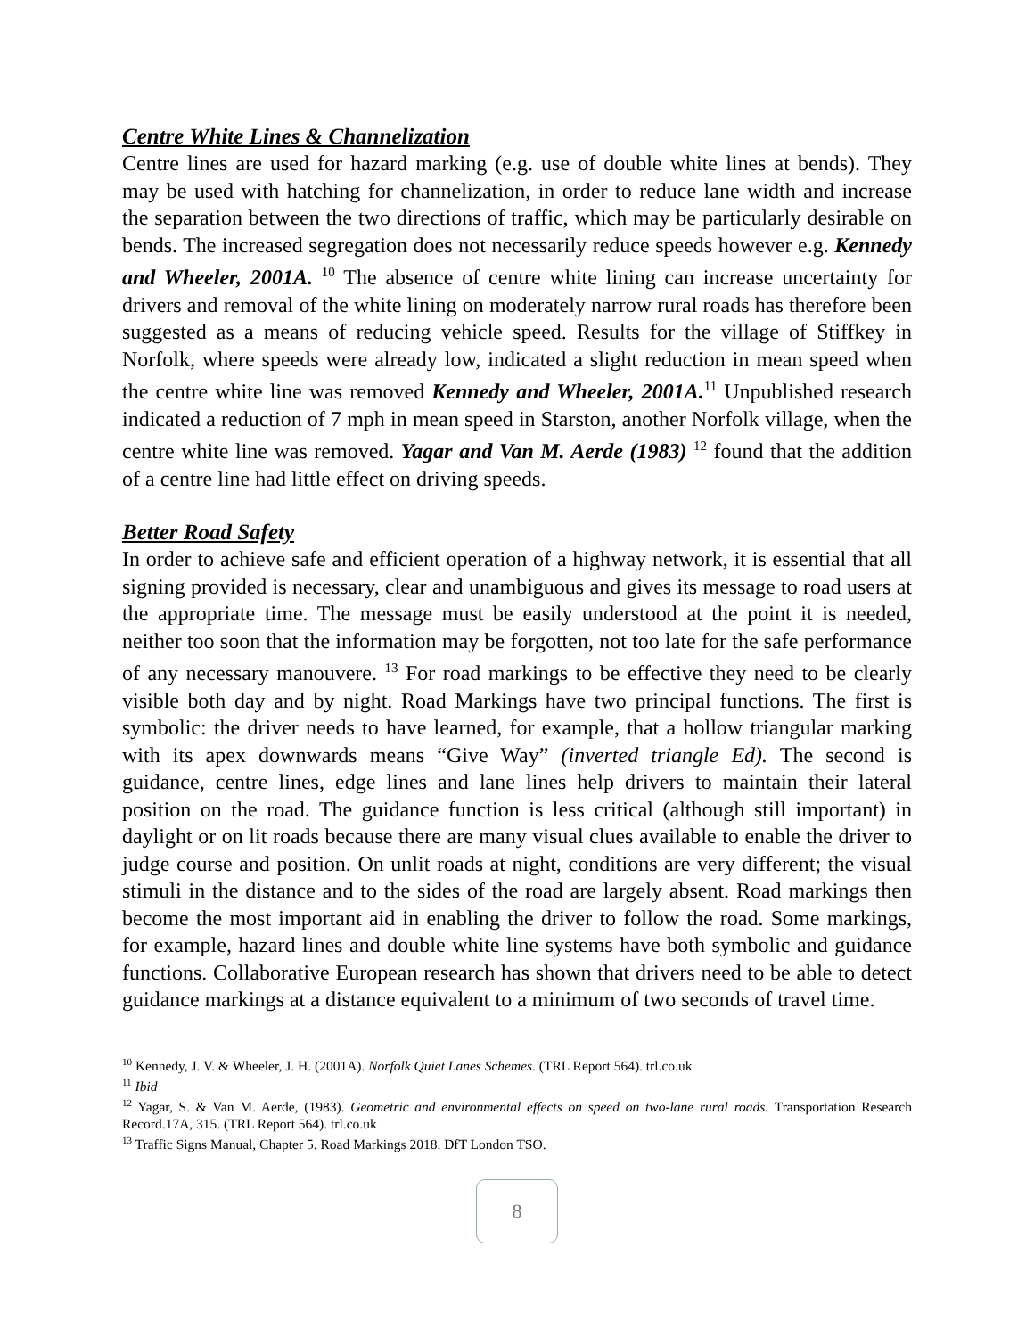Centre White Lines & Channelization
Centre lines are used for hazard marking (e.g. use of double white lines at bends). They may be used with hatching for channelization, in order to reduce lane width and increase the separation between the two directions of traffic, which may be particularly desirable on bends. The increased segregation does not necessarily reduce speeds however e.g. Kennedy and Wheeler, 2001A. <sup>10</sup> The absence of centre white lining can increase uncertainty for drivers and removal of the white lining on moderately narrow rural roads has therefore been suggested as a means of reducing vehicle speed. Results for the village of Stiffkey in Norfolk, where speeds were already low, indicated a slight reduction in mean speed when the centre white line was removed Kennedy and Wheeler, 2001A.<sup>11</sup> Unpublished research indicated a reduction of 7 mph in mean speed in Starston, another Norfolk village, when the centre white line was removed. Yagar and Van M. Aerde (1983) <sup>12</sup> found that the addition of a centre line had little effect on driving speeds.
Better Road Safety
In order to achieve safe and efficient operation of a highway network, it is essential that all signing provided is necessary, clear and unambiguous and gives its message to road users at the appropriate time. The message must be easily understood at the point it is needed, neither too soon that the information may be forgotten, not too late for the safe performance of any necessary manouvere. <sup>13</sup> For road markings to be effective they need to be clearly visible both day and by night. Road Markings have two principal functions. The first is symbolic: the driver needs to have learned, for example, that a hollow triangular marking with its apex downwards means “Give Way” (inverted triangle Ed). The second is guidance, centre lines, edge lines and lane lines help drivers to maintain their lateral position on the road. The guidance function is less critical (although still important) in daylight or on lit roads because there are many visual clues available to enable the driver to judge course and position. On unlit roads at night, conditions are very different; the visual stimuli in the distance and to the sides of the road are largely absent. Road markings then become the most important aid in enabling the driver to follow the road. Some markings, for example, hazard lines and double white line systems have both symbolic and guidance functions. Collaborative European research has shown that drivers need to be able to detect guidance markings at a distance equivalent to a minimum of two seconds of travel time.
<sup>10</sup> Kennedy, J. V. & Wheeler, J. H. (2001A). Norfolk Quiet Lanes Schemes. (TRL Report 564). trl.co.uk
<sup>11</sup> Ibid
<sup>12</sup> Yagar, S. & Van M. Aerde, (1983). Geometric and environmental effects on speed on two-lane rural roads. Transportation Research Record.17A, 315. (TRL Report 564). trl.co.uk
<sup>13</sup> Traffic Signs Manual, Chapter 5. Road Markings 2018. DfT London TSO.
8